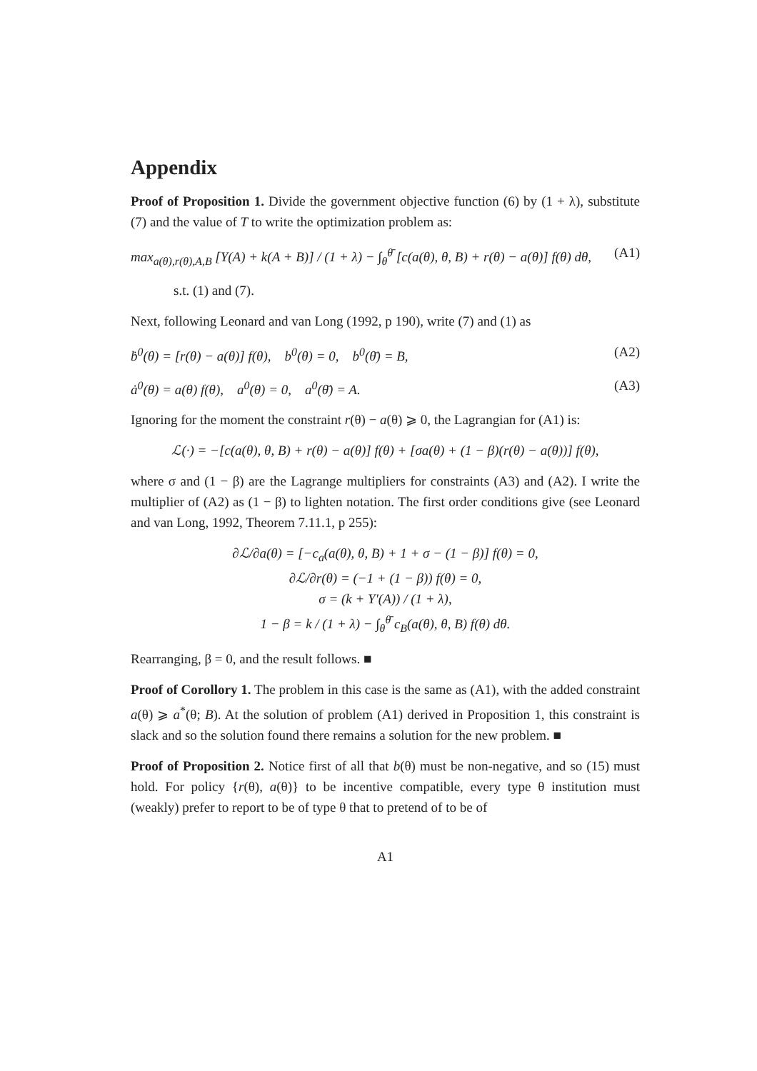Appendix
Proof of Proposition 1. Divide the government objective function (6) by (1 + λ), substitute (7) and the value of T to write the optimization problem as:
max<sub>a(θ),r(θ),A,B</sub> [Y(A) + k(A + B)] / (1 + λ) − ∫<sub>θ</sub><sup>θ̄</sup> [c(a(θ), θ, B) + r(θ) − a(θ)] f(θ) dθ, (A1)
s.t. (1) and (7).
Next, following Leonard and van Long (1992, p 190), write (7) and (1) as
ḃ<sup>0</sup>(θ) = [r(θ) − a(θ)] f(θ), b<sup>0</sup>(θ) = 0, b<sup>0</sup>(θ̄) = B, (A2)
ȧ<sup>0</sup>(θ) = a(θ) f(θ), a<sup>0</sup>(θ) = 0, a<sup>0</sup>(θ̄) = A. (A3)
Ignoring for the moment the constraint r(θ) − a(θ) ⩾ 0, the Lagrangian for (A1) is:
ℒ(·) = −[c(a(θ), θ, B) + r(θ) − a(θ)] f(θ) + [σa(θ) + (1 − β)(r(θ) − a(θ))] f(θ),
where σ and (1 − β) are the Lagrange multipliers for constraints (A3) and (A2). I write the multiplier of (A2) as (1 − β) to lighten notation. The first order conditions give (see Leonard and van Long, 1992, Theorem 7.11.1, p 255):
∂ℒ/∂a(θ) = [−c<sub>a</sub>(a(θ), θ, B) + 1 + σ − (1 − β)] f(θ) = 0,
∂ℒ/∂r(θ) = (−1 + (1 − β)) f(θ) = 0,
σ = (k + Y′(A)) / (1 + λ),
1 − β = k / (1 + λ) − ∫<sub>θ</sub><sup>θ̄</sup> c<sub>B</sub>(a(θ), θ, B) f(θ) dθ.
Rearranging, β = 0, and the result follows. ■
Proof of Corollory 1. The problem in this case is the same as (A1), with the added constraint a(θ) ⩾ a<sup>*</sup>(θ; B). At the solution of problem (A1) derived in Proposition 1, this constraint is slack and so the solution found there remains a solution for the new problem. ■
Proof of Proposition 2. Notice first of all that b(θ) must be non-negative, and so (15) must hold. For policy {r(θ), a(θ)} to be incentive compatible, every type θ institution must (weakly) prefer to report to be of type θ that to pretend of to be of
A1